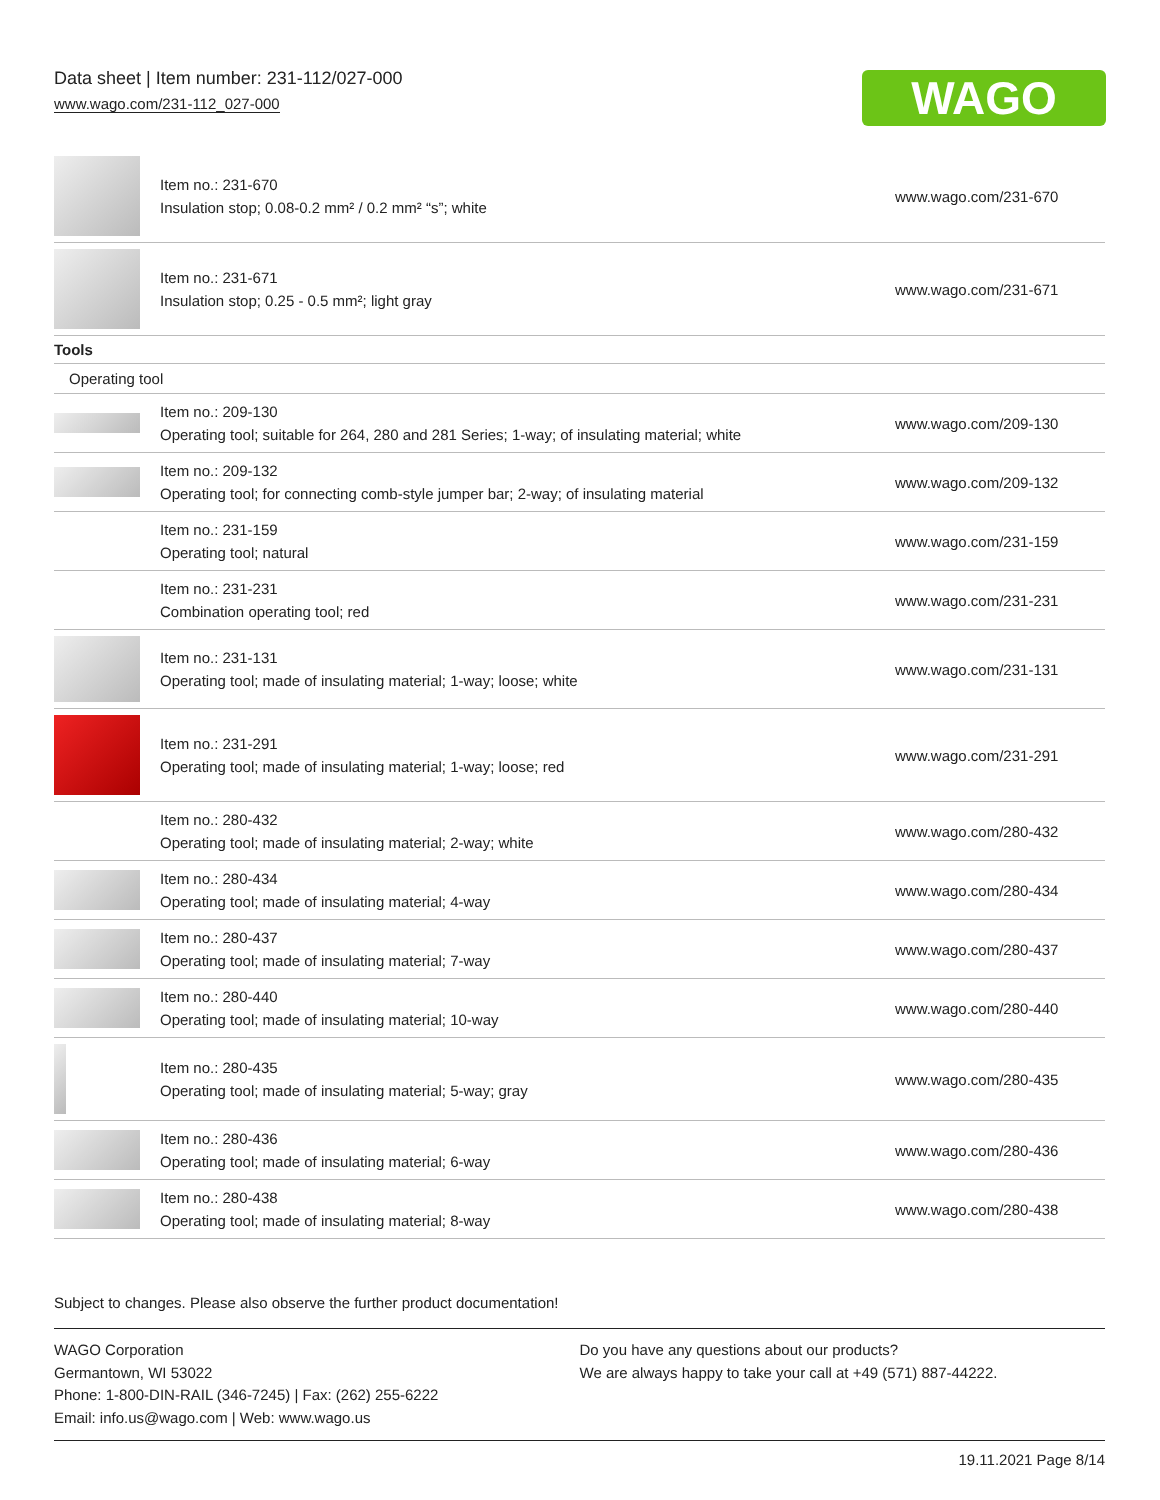Data sheet | Item number: 231-112/027-000
www.wago.com/231-112_027-000
WAGO
| | Item no.: 231-670 Insulation stop; 0.08-0.2 mm² / 0.2 mm² “s”; white | www.wago.com/231-670 |
| | Item no.: 231-671 Insulation stop; 0.25 - 0.5 mm²; light gray | www.wago.com/231-671 |
| Tools | | |
| Operating tool | | |
| | Item no.: 209-130 Operating tool; suitable for 264, 280 and 281 Series; 1-way; of insulating material; white | www.wago.com/209-130 |
| | Item no.: 209-132 Operating tool; for connecting comb-style jumper bar; 2-way; of insulating material | www.wago.com/209-132 |
| | Item no.: 231-159 Operating tool; natural | www.wago.com/231-159 |
| | Item no.: 231-231 Combination operating tool; red | www.wago.com/231-231 |
| | Item no.: 231-131 Operating tool; made of insulating material; 1-way; loose; white | www.wago.com/231-131 |
| | Item no.: 231-291 Operating tool; made of insulating material; 1-way; loose; red | www.wago.com/231-291 |
| | Item no.: 280-432 Operating tool; made of insulating material; 2-way; white | www.wago.com/280-432 |
| | Item no.: 280-434 Operating tool; made of insulating material; 4-way | www.wago.com/280-434 |
| | Item no.: 280-437 Operating tool; made of insulating material; 7-way | www.wago.com/280-437 |
| | Item no.: 280-440 Operating tool; made of insulating material; 10-way | www.wago.com/280-440 |
| | Item no.: 280-435 Operating tool; made of insulating material; 5-way; gray | www.wago.com/280-435 |
| | Item no.: 280-436 Operating tool; made of insulating material; 6-way | www.wago.com/280-436 |
| | Item no.: 280-438 Operating tool; made of insulating material; 8-way | www.wago.com/280-438 |
Subject to changes. Please also observe the further product documentation!
WAGO Corporation
Germantown, WI 53022
Phone: 1-800-DIN-RAIL (346-7245) | Fax: (262) 255-6222
Email: info.us@wago.com | Web: www.wago.us
Do you have any questions about our products?
We are always happy to take your call at +49 (571) 887-44222.
19.11.2021 Page 8/14